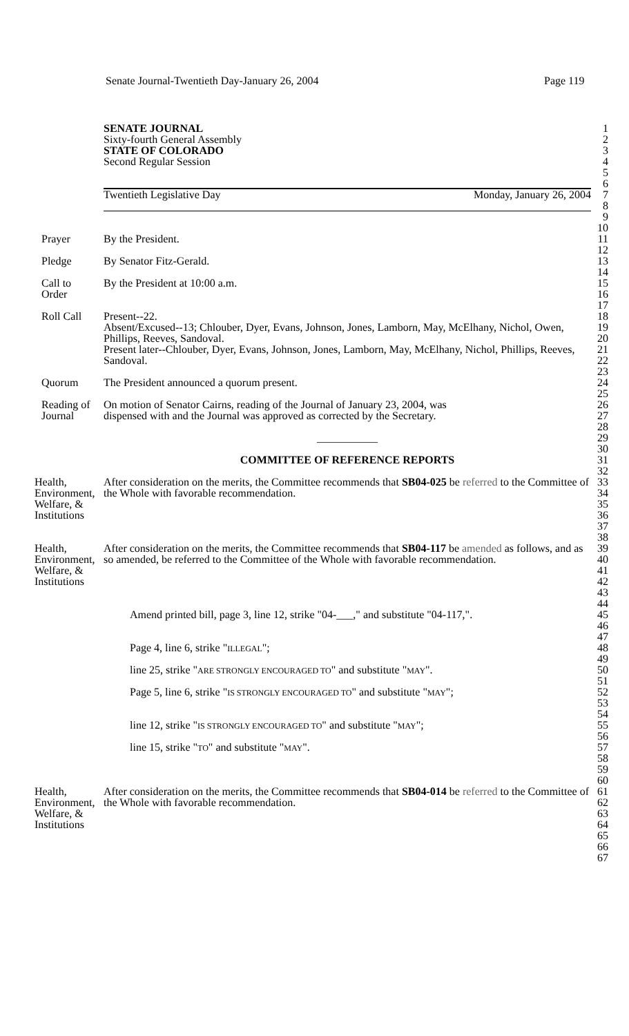Senate Journal-Twentieth Day-January 26, 2004 Page 119
SENATE JOURNAL 1
Sixty-fourth General Assembly 2
STATE OF COLORADO 3
Second Regular Session 4
5
6
Twentieth Legislative Day Monday, January 26, 2004 7
8
9
10
Prayer By the President. 11
12
Pledge By Senator Fitz-Gerald. 13
14
Call to
Order
By the President at 10:00 a.m. 15
16
17
Roll Call Present--22.
Absent/Excused--13; Chlouber, Dyer, Evans, Johnson, Jones, Lamborn, May, McElhany, Nichol, Owen, Phillips, Reeves, Sandoval.
Present later--Chlouber, Dyer, Evans, Johnson, Jones, Lamborn, May, McElhany, Nichol, Phillips, Reeves, Sandoval.
18
19
20
21
22
23
Quorum The President announced a quorum present. 24
25
Reading of
Journal
On motion of Senator Cairns, reading of the Journal of January 23, 2004, was
dispensed with and the Journal was approved as corrected by the Secretary.
26
27
28
___________ 29
30
COMMITTEE OF REFERENCE REPORTS 31
32
Health,
Environment,
Welfare, &
Institutions
After consideration on the merits, the Committee recommends that SB04-025 be referred to the Committee of the Whole with favorable recommendation.
33
34
35
36
37
38
Health,
Environment,
Welfare, &
Institutions
After consideration on the merits, the Committee recommends that SB04-117 be amended as follows, and as so amended, be referred to the Committee of the Whole with favorable recommendation.
39
40
41
42
43
44
Amend printed bill, page 3, line 12, strike "04-___," and substitute "04-117,".
45
46
47
Page 4, line 6, strike "ILLEGAL"; 48
49
line 25, strike "ARE STRONGLY ENCOURAGED TO" and substitute "MAY". 50
51
Page 5, line 6, strike "IS STRONGLY ENCOURAGED TO" and substitute "MAY";
52
53
54
line 12, strike "IS STRONGLY ENCOURAGED TO" and substitute "MAY"; 55
56
line 15, strike "TO" and substitute "MAY". 57
58
59
60
Health,
Environment,
Welfare, &
Institutions
After consideration on the merits, the Committee recommends that SB04-014 be referred to the Committee of the Whole with favorable recommendation.
61
62
63
64
65
66
67